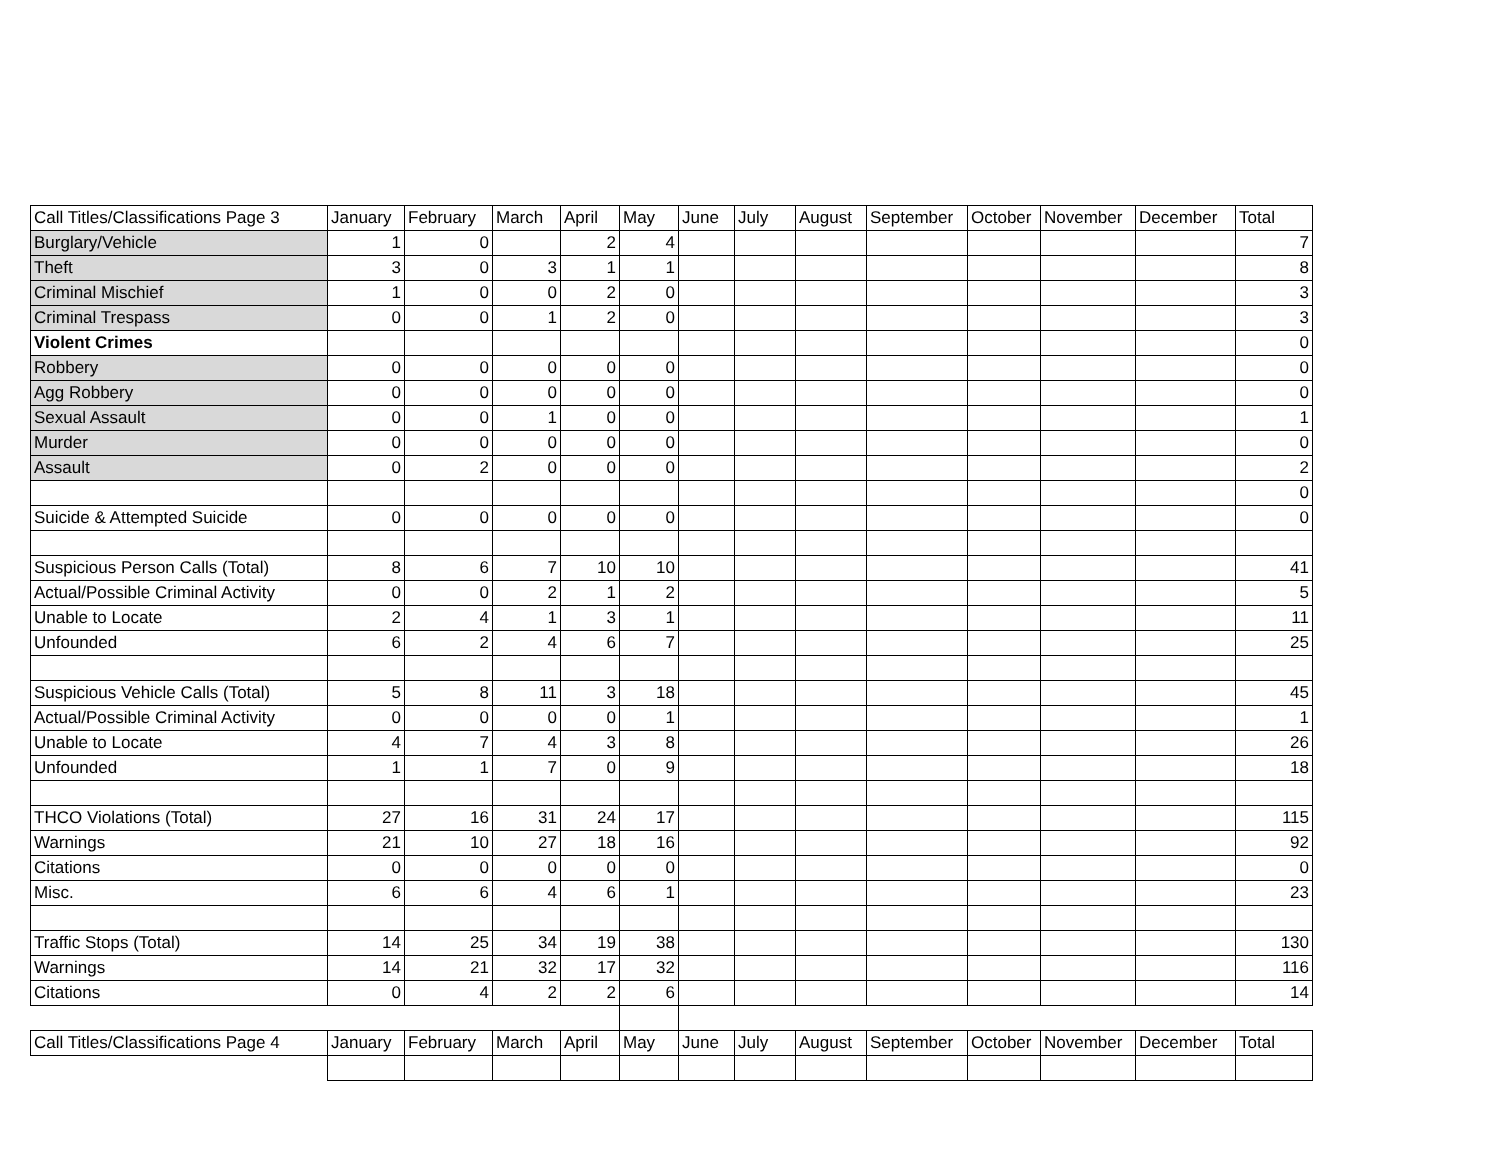| Call Titles/Classifications Page 3 | January | February | March | April | May | June | July | August | September | October | November | December | Total |
| --- | --- | --- | --- | --- | --- | --- | --- | --- | --- | --- | --- | --- | --- |
| Burglary/Vehicle | 1 | 0 | | 2 | 4 | | | | | | | | 7 |
| Theft | 3 | 0 | 3 | 1 | 1 | | | | | | | | 8 |
| Criminal Mischief | 1 | 0 | 0 | 2 | 0 | | | | | | | | 3 |
| Criminal Trespass | 0 | 0 | 1 | 2 | 0 | | | | | | | | 3 |
| Violent Crimes | | | | | | | | | | | | | 0 |
| Robbery | 0 | 0 | 0 | 0 | 0 | | | | | | | | 0 |
| Agg Robbery | 0 | 0 | 0 | 0 | 0 | | | | | | | | 0 |
| Sexual Assault | 0 | 0 | 1 | 0 | 0 | | | | | | | | 1 |
| Murder | 0 | 0 | 0 | 0 | 0 | | | | | | | | 0 |
| Assault | 0 | 2 | 0 | 0 | 0 | | | | | | | | 2 |
| | | | | | | | | | | | | | 0 |
| Suicide & Attempted Suicide | 0 | 0 | 0 | 0 | 0 | | | | | | | | 0 |
| Suspicious Person Calls (Total) | 8 | 6 | 7 | 10 | 10 | | | | | | | | 41 |
| Actual/Possible Criminal Activity | 0 | 0 | 2 | 1 | 2 | | | | | | | | 5 |
| Unable to Locate | 2 | 4 | 1 | 3 | 1 | | | | | | | | 11 |
| Unfounded | 6 | 2 | 4 | 6 | 7 | | | | | | | | 25 |
| Suspicious Vehicle Calls (Total) | 5 | 8 | 11 | 3 | 18 | | | | | | | | 45 |
| Actual/Possible Criminal Activity | 0 | 0 | 0 | 0 | 1 | | | | | | | | 1 |
| Unable to Locate | 4 | 7 | 4 | 3 | 8 | | | | | | | | 26 |
| Unfounded | 1 | 1 | 7 | 0 | 9 | | | | | | | | 18 |
| THCO Violations (Total) | 27 | 16 | 31 | 24 | 17 | | | | | | | | 115 |
| Warnings | 21 | 10 | 27 | 18 | 16 | | | | | | | | 92 |
| Citations | 0 | 0 | 0 | 0 | 0 | | | | | | | | 0 |
| Misc. | 6 | 6 | 4 | 6 | 1 | | | | | | | | 23 |
| Traffic Stops (Total) | 14 | 25 | 34 | 19 | 38 | | | | | | | | 130 |
| Warnings | 14 | 21 | 32 | 17 | 32 | | | | | | | | 116 |
| Citations | 0 | 4 | 2 | 2 | 6 | | | | | | | | 14 |
| Call Titles/Classifications Page 4 | January | February | March | April | May | June | July | August | September | October | November | December | Total |